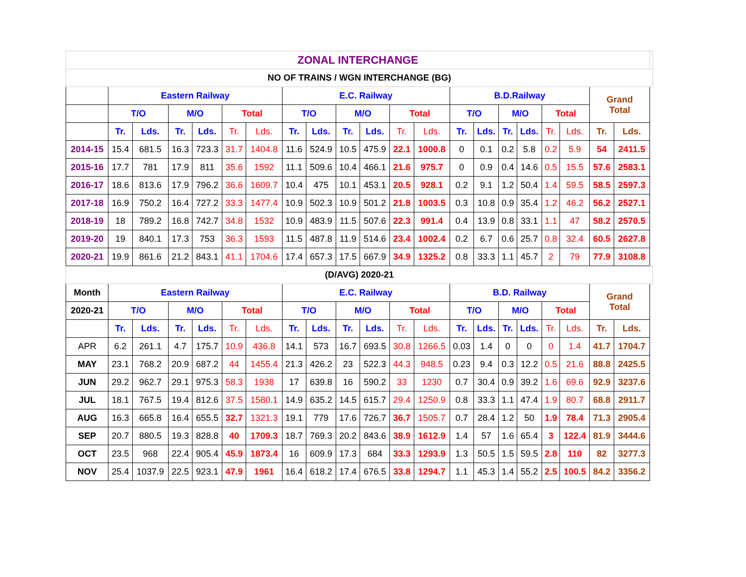| ZONAL INTERCHANGE | | | | | | | | | | | | | | | | | | | | | |
| NO OF TRAINS / WGN INTERCHANGE (BG) | | | | | | | | | | | | | | | | | | | | | |
| | Eastern Railway | | | | | | E.C. Railway | | | | | | B.D.Railway | | | | | | Grand Total | | |
| | T/O | | M/O | | Total | | T/O | | M/O | | Total | | T/O | | M/O | | Total | | | | |
| | Tr. | Lds. | Tr. | Lds. | Tr. | Lds. | Tr. | Lds. | Tr. | Lds. | Tr. | Lds. | Tr. | Lds. | Tr. | Lds. | Tr. | Lds. | Tr. | Lds. | |
| 2014-15 | 15.4 | 681.5 | 16.3 | 723.3 | 31.7 | 1404.8 | 11.6 | 524.9 | 10.5 | 475.9 | 22.1 | 1000.8 | 0 | 0.1 | 0.2 | 5.8 | 0.2 | 5.9 | 54 | 2411.5 | |
| 2015-16 | 17.7 | 781 | 17.9 | 811 | 35.6 | 1592 | 11.1 | 509.6 | 10.4 | 466.1 | 21.6 | 975.7 | 0 | 0.9 | 0.4 | 14.6 | 0.5 | 15.5 | 57.6 | 2583.1 | |
| 2016-17 | 18.6 | 813.6 | 17.9 | 796.2 | 36.6 | 1609.7 | 10.4 | 475 | 10.1 | 453.1 | 20.5 | 928.1 | 0.2 | 9.1 | 1.2 | 50.4 | 1.4 | 59.5 | 58.5 | 2597.3 | |
| 2017-18 | 16.9 | 750.2 | 16.4 | 727.2 | 33.3 | 1477.4 | 10.9 | 502.3 | 10.9 | 501.2 | 21.8 | 1003.5 | 0.3 | 10.8 | 0.9 | 35.4 | 1.2 | 46.2 | 56.2 | 2527.1 | |
| 2018-19 | 18 | 789.2 | 16.8 | 742.7 | 34.8 | 1532 | 10.9 | 483.9 | 11.5 | 507.6 | 22.3 | 991.4 | 0.4 | 13.9 | 0.8 | 33.1 | 1.1 | 47 | 58.2 | 2570.5 | |
| 2019-20 | 19 | 840.1 | 17.3 | 753 | 36.3 | 1593 | 11.5 | 487.8 | 11.9 | 514.6 | 23.4 | 1002.4 | 0.2 | 6.7 | 0.6 | 25.7 | 0.8 | 32.4 | 60.5 | 2627.8 | |
| 2020-21 | 19.9 | 861.6 | 21.2 | 843.1 | 41.1 | 1704.6 | 17.4 | 657.3 | 17.5 | 667.9 | 34.9 | 1325.2 | 0.8 | 33.3 | 1.1 | 45.7 | 2 | 79 | 77.9 | 3108.8 | |
| (D/AVG) 2020-21 | | | | | | | | | | | | | | | | | | | | | |
| Month | Eastern Railway | | | | | | E.C. Railway | | | | | | B.D. Railway | | | | | | Grand Total | | |
| 2020-21 | T/O | | M/O | | Total | | T/O | | M/O | | Total | | T/O | | M/O | | Total | | | | |
| | Tr. | Lds. | Tr. | Lds. | Tr. | Lds. | Tr. | Lds. | Tr. | Lds. | Tr. | Lds. | Tr. | Lds. | Tr. | Lds. | Tr. | Lds. | Tr. | Lds. | |
| APR | 6.2 | 261.1 | 4.7 | 175.7 | 10.9 | 436.8 | 14.1 | 573 | 16.7 | 693.5 | 30.8 | 1266.5 | 0.03 | 1.4 | 0 | 0 | 0 | 1.4 | 41.7 | 1704.7 | |
| MAY | 23.1 | 768.2 | 20.9 | 687.2 | 44 | 1455.4 | 21.3 | 426.2 | 23 | 522.3 | 44.3 | 948.5 | 0.23 | 9.4 | 0.3 | 12.2 | 0.5 | 21.6 | 88.8 | 2425.5 | |
| JUN | 29.2 | 962.7 | 29.1 | 975.3 | 58.3 | 1938 | 17 | 639.8 | 16 | 590.2 | 33 | 1230 | 0.7 | 30.4 | 0.9 | 39.2 | 1.6 | 69.6 | 92.9 | 3237.6 | |
| JUL | 18.1 | 767.5 | 19.4 | 812.6 | 37.5 | 1580.1 | 14.9 | 635.2 | 14.5 | 615.7 | 29.4 | 1250.9 | 0.8 | 33.3 | 1.1 | 47.4 | 1.9 | 80.7 | 68.8 | 2911.7 | |
| AUG | 16.3 | 665.8 | 16.4 | 655.5 | 32.7 | 1321.3 | 19.1 | 779 | 17.6 | 726.7 | 36.7 | 1505.7 | 0.7 | 28.4 | 1.2 | 50 | 1.9 | 78.4 | 71.3 | 2905.4 | |
| SEP | 20.7 | 880.5 | 19.3 | 828.8 | 40 | 1709.3 | 18.7 | 769.3 | 20.2 | 843.6 | 38.9 | 1612.9 | 1.4 | 57 | 1.6 | 65.4 | 3 | 122.4 | 81.9 | 3444.6 | |
| OCT | 23.5 | 968 | 22.4 | 905.4 | 45.9 | 1873.4 | 16 | 609.9 | 17.3 | 684 | 33.3 | 1293.9 | 1.3 | 50.5 | 1.5 | 59.5 | 2.8 | 110 | 82 | 3277.3 | |
| NOV | 25.4 | 1037.9 | 22.5 | 923.1 | 47.9 | 1961 | 16.4 | 618.2 | 17.4 | 676.5 | 33.8 | 1294.7 | 1.1 | 45.3 | 1.4 | 55.2 | 2.5 | 100.5 | 84.2 | 3356.2 | |